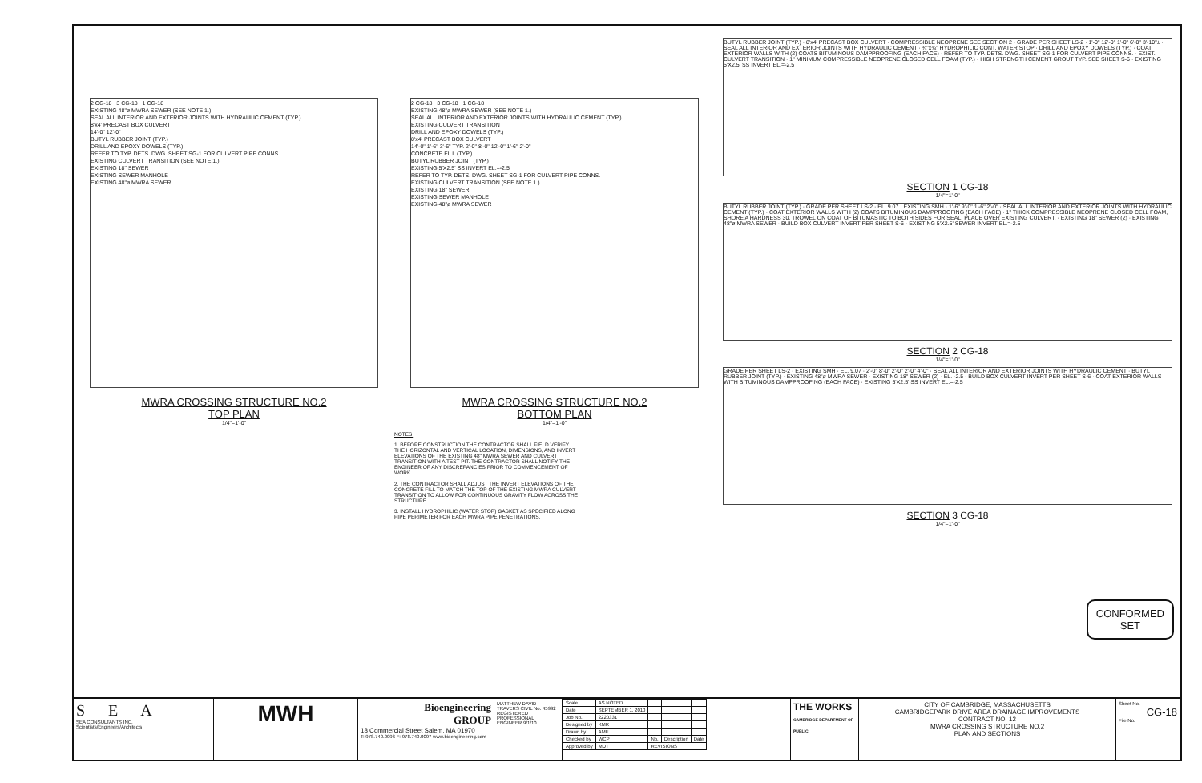2 CG-18 3 CG-18 1 CG-18
EXISTING 48"ø MWRA SEWER (SEE NOTE 1.)
SEAL ALL INTERIOR AND EXTERIOR JOINTS WITH HYDRAULIC CEMENT (TYP.)
8'x4' PRECAST BOX CULVERT
14'-0" 12'-0"
BUTYL RUBBER JOINT (TYP.)
DRILL AND EPOXY DOWELS (TYP.)
REFER TO TYP. DETS. DWG. SHEET SG-1 FOR CULVERT PIPE CONNS.
EXISTING CULVERT TRANSITION (SEE NOTE 1.)
EXISTING 18" SEWER
EXISTING SEWER MANHOLE
EXISTING 48"ø MWRA SEWER
MWRA CROSSING STRUCTURE NO.2
TOP PLAN
1/4"=1'-0"
2 CG-18 3 CG-18 1 CG-18
EXISTING 48"ø MWRA SEWER (SEE NOTE 1.)
SEAL ALL INTERIOR AND EXTERIOR JOINTS WITH HYDRAULIC CEMENT (TYP.)
EXISTING CULVERT TRANSITION
DRILL AND EPOXY DOWELS (TYP.)
8'x4' PRECAST BOX CULVERT
14'-0" 1'-6" 3'-6" TYP. 2'-0" 8'-0" 12'-0" 1'-6" 2'-0"
CONCRETE FILL (TYP.)
BUTYL RUBBER JOINT (TYP.)
EXISTING 5'X2.5' SS INVERT EL.=-2.5
REFER TO TYP. DETS. DWG. SHEET SG-1 FOR CULVERT PIPE CONNS.
EXISTING CULVERT TRANSITION (SEE NOTE 1.)
EXISTING 18" SEWER
EXISTING SEWER MANHOLE
EXISTING 48"ø MWRA SEWER
MWRA CROSSING STRUCTURE NO.2
BOTTOM PLAN
1/4"=1'-0"
NOTES:
1. BEFORE CONSTRUCTION THE CONTRACTOR SHALL FIELD VERIFY THE HORIZONTAL AND VERTICAL LOCATION, DIMENSIONS, AND INVERT ELEVATIONS OF THE EXISTING 48" MWRA SEWER AND CULVERT TRANSITION WITH A TEST PIT. THE CONTRACTOR SHALL NOTIFY THE ENGINEER OF ANY DISCREPANCIES PRIOR TO COMMENCEMENT OF WORK.
2. THE CONTRACTOR SHALL ADJUST THE INVERT ELEVATIONS OF THE CONCRETE FILL TO MATCH THE TOP OF THE EXISTING MWRA CULVERT TRANSITION TO ALLOW FOR CONTINUOUS GRAVITY FLOW ACROSS THE STRUCTURE.
3. INSTALL HYDROPHILIC (WATER STOP) GASKET AS SPECIFIED ALONG PIPE PERIMETER FOR EACH MWRA PIPE PENETRATIONS.
BUTYL RUBBER JOINT (TYP.) · 8'x4' PRECAST BOX CULVERT · COMPRESSIBLE NEOPRENE SEE SECTION 2 · GRADE PER SHEET LS-2 · 1'-0" 12'-0" 1'-0" 6'-0" 3'-10"± · SEAL ALL INTERIOR AND EXTERIOR JOINTS WITH HYDRAULIC CEMENT · ¾"x¾" HYDROPHILIC CONT. WATER STOP · DRILL AND EPOXY DOWELS (TYP.) · COAT EXTERIOR WALLS WITH (2) COATS BITUMINOUS DAMPPROOFING (EACH FACE) · REFER TO TYP. DETS. DWG. SHEET SG-1 FOR CULVERT PIPE CONNS. · EXIST. CULVERT TRANSITION · 1" MINIMUM COMPRESSIBLE NEOPRENE CLOSED CELL FOAM (TYP.) · HIGH STRENGTH CEMENT GROUT TYP. SEE SHEET S-6 · EXISTING 5'X2.5' SS INVERT EL.=-2.5
SECTION 1 CG-18
1/4"=1'-0"
BUTYL RUBBER JOINT (TYP.) · GRADE PER SHEET LS-2 · EL. 9.07 · EXISTING SMH · 1'-6" 9'-0" 1'-6" 2'-0" · SEAL ALL INTERIOR AND EXTERIOR JOINTS WITH HYDRAULIC CEMENT (TYP.) · COAT EXTERIOR WALLS WITH (2) COATS BITUMINOUS DAMPPROOFING (EACH FACE) · 1" THICK COMPRESSIBLE NEOPRENE CLOSED CELL FOAM, SHORE A HARDNESS 30. TROWEL ON COAT OF BITUMASTIC TO BOTH SIDES FOR SEAL. PLACE OVER EXISTING CULVERT. · EXISTING 18" SEWER (2) · EXISTING 48"ø MWRA SEWER · BUILD BOX CULVERT INVERT PER SHEET S-6 · EXISTING 5'X2.5' SEWER INVERT EL.=-2.5
SECTION 2 CG-18
1/4"=1'-0"
GRADE PER SHEET LS-2 · EXISTING SMH · EL. 9.07 · 2'-0" 8'-0" 2'-0" 2'-0" 4'-0" · SEAL ALL INTERIOR AND EXTERIOR JOINTS WITH HYDRAULIC CEMENT · BUTYL RUBBER JOINT (TYP.) · EXISTING 48"ø MWRA SEWER · EXISTING 18" SEWER (2) · EL. -2.5 · BUILD BOX CULVERT INVERT PER SHEET S-6 · COAT EXTERIOR WALLS WITH BITUMINOUS DAMPPROOFING (EACH FACE) · EXISTING 5'X2.5' SS INVERT EL.=-2.5
SECTION 3 CG-18
1/4"=1'-0"
CONFORMED
SET
S E A
SEA CONSULTANTS INC.
Scientists/Engineers/Architects
MWH
Bioengineering
GROUP
18 Commercial Street Salem, MA 01970
T: 978.740.0096 F: 978.740.0097 www.bioengineering.com
MATTHEW DAVID TRAVERS CIVIL No. 45992 REGISTERED PROFESSIONAL ENGINEER 9/1/10
| Scale | AS NOTED | | | |
| Date | SEPTEMBER 1, 2010 | | | |
| Job No. | 2220331 | | | |
| Designed by | KMR | | | |
| Drawn by | AMF | | | |
| Checked by | WCP | No. | Description | Date |
| Approved by | MDT | REVISIONS | | |
THE WORKS CAMBRIDGE DEPARTMENT OF PUBLIC
CITY OF CAMBRIDGE, MASSACHUSETTS
CAMBRIDGEPARK DRIVE AREA DRAINAGE IMPROVEMENTS
CONTRACT NO. 12
MWRA CROSSING STRUCTURE NO.2
PLAN AND SECTIONS
Sheet No.
CG-18
File No.